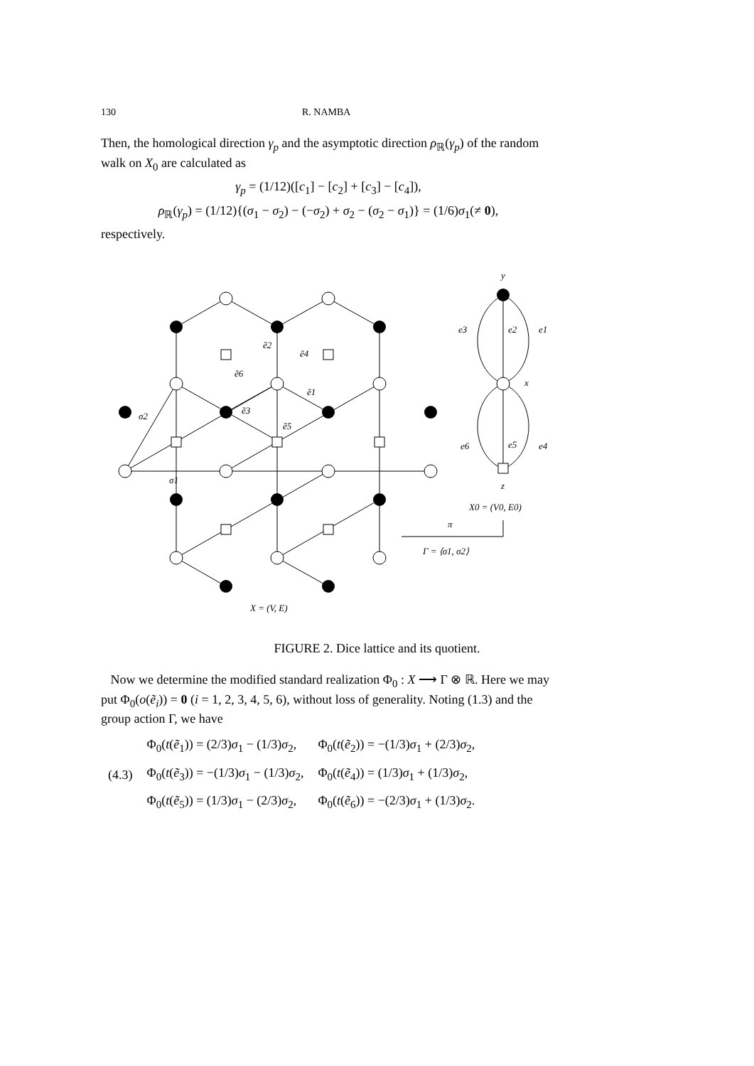130 R. NAMBA
Then, the homological direction γ<sub>p</sub> and the asymptotic direction ρ<sub>ℝ</sub>(γ<sub>p</sub>) of the random walk on X<sub>0</sub> are calculated as
γ<sub>p</sub> = (1/12)([c<sub>1</sub>] − [c<sub>2</sub>] + [c<sub>3</sub>] − [c<sub>4</sub>]),
ρ<sub>ℝ</sub>(γ<sub>p</sub>) = (1/12){(σ<sub>1</sub> − σ<sub>2</sub>) − (−σ<sub>2</sub>) + σ<sub>2</sub> − (σ<sub>2</sub> − σ<sub>1</sub>)} = (1/6)σ<sub>1</sub>(≠ 0),
respectively.
y
e3
e2
e1
x
e6
e5
e4
z
X0 = (V0, E0)
π
Γ = ⟨σ1, σ2⟩
ẽ2
ẽ4
ẽ6
ẽ1
ẽ3
ẽ5
σ2
σ1
X = (V, E)
FIGURE 2. Dice lattice and its quotient.
Now we determine the modified standard realization Φ<sub>0</sub> : X ⟶ Γ ⊗ ℝ. Here we may put Φ<sub>0</sub>(o(ẽ<sub>i</sub>)) = 0 (i = 1, 2, 3, 4, 5, 6), without loss of generality. Noting (1.3) and the group action Γ, we have
| | Φ<sub>0</sub>( t ( ẽ<sub>1</sub>)) = (2/3) σ<sub>1</sub> − (1/3) σ<sub>2</sub>, | Φ<sub>0</sub>( t ( ẽ<sub>2</sub>)) = −(1/3) σ<sub>1</sub> + (2/3) σ<sub>2</sub>, |
| (4.3) | Φ<sub>0</sub>( t ( ẽ<sub>3</sub>)) = −(1/3) σ<sub>1</sub> − (1/3) σ<sub>2</sub>, | Φ<sub>0</sub>( t ( ẽ<sub>4</sub>)) = (1/3) σ<sub>1</sub> + (1/3) σ<sub>2</sub>, |
| | Φ<sub>0</sub>( t ( ẽ<sub>5</sub>)) = (1/3) σ<sub>1</sub> − (2/3) σ<sub>2</sub>, | Φ<sub>0</sub>( t ( ẽ<sub>6</sub>)) = −(2/3) σ<sub>1</sub> + (1/3) σ<sub>2</sub>. |